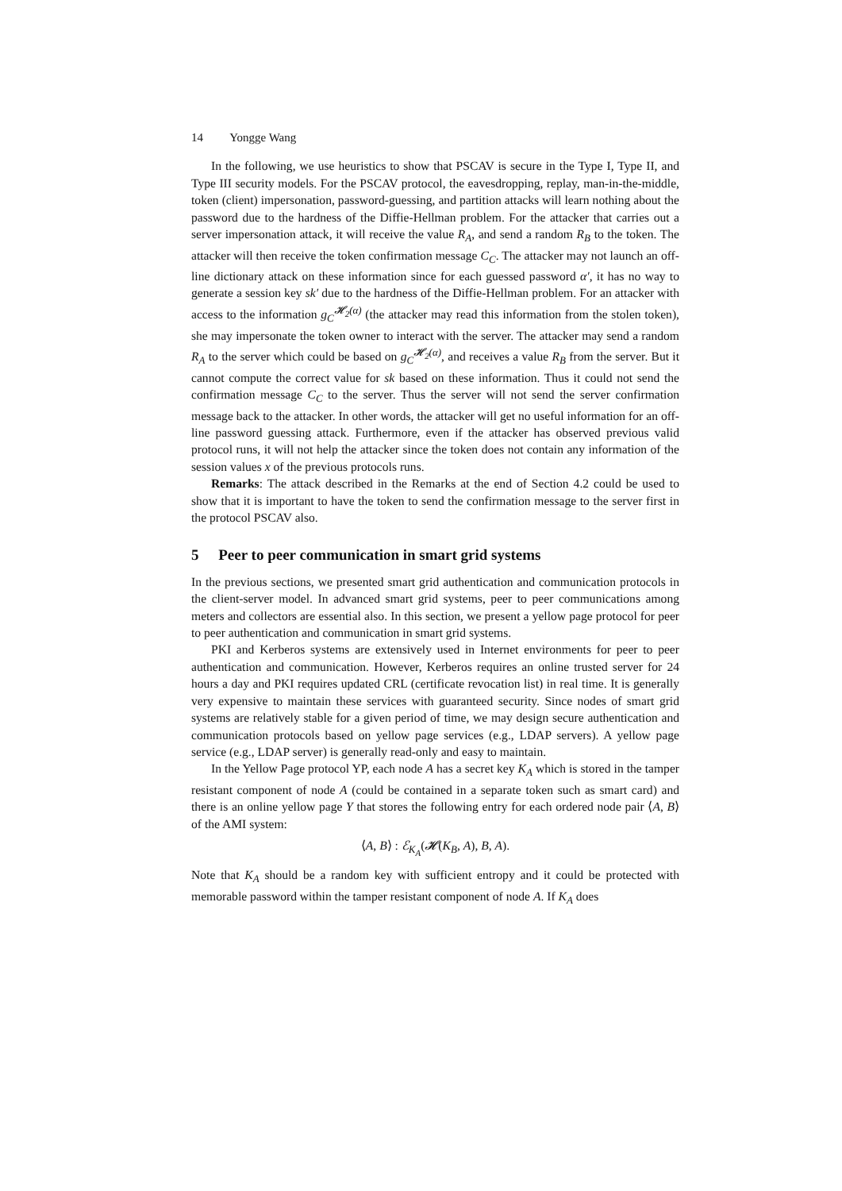14 Yongge Wang
In the following, we use heuristics to show that PSCAV is secure in the Type I, Type II, and Type III security models. For the PSCAV protocol, the eavesdropping, replay, man-in-the-middle, token (client) impersonation, password-guessing, and partition attacks will learn nothing about the password due to the hardness of the Diffie-Hellman problem. For the attacker that carries out a server impersonation attack, it will receive the value R<sub>A</sub>, and send a random R<sub>B</sub> to the token. The attacker will then receive the token confirmation message C<sub>C</sub>. The attacker may not launch an off-line dictionary attack on these information since for each guessed password α′, it has no way to generate a session key sk′ due to the hardness of the Diffie-Hellman problem. For an attacker with access to the information g<sub>C</sub><sup>𝓗<sub>2</sub>(α)</sup> (the attacker may read this information from the stolen token), she may impersonate the token owner to interact with the server. The attacker may send a random R<sub>A</sub> to the server which could be based on g<sub>C</sub><sup>𝓗<sub>2</sub>(α)</sup>, and receives a value R<sub>B</sub> from the server. But it cannot compute the correct value for sk based on these information. Thus it could not send the confirmation message C<sub>C</sub> to the server. Thus the server will not send the server confirmation message back to the attacker. In other words, the attacker will get no useful information for an off-line password guessing attack. Furthermore, even if the attacker has observed previous valid protocol runs, it will not help the attacker since the token does not contain any information of the session values x of the previous protocols runs.
Remarks: The attack described in the Remarks at the end of Section 4.2 could be used to show that it is important to have the token to send the confirmation message to the server first in the protocol PSCAV also.
5 Peer to peer communication in smart grid systems
In the previous sections, we presented smart grid authentication and communication protocols in the client-server model. In advanced smart grid systems, peer to peer communications among meters and collectors are essential also. In this section, we present a yellow page protocol for peer to peer authentication and communication in smart grid systems.
PKI and Kerberos systems are extensively used in Internet environments for peer to peer authentication and communication. However, Kerberos requires an online trusted server for 24 hours a day and PKI requires updated CRL (certificate revocation list) in real time. It is generally very expensive to maintain these services with guaranteed security. Since nodes of smart grid systems are relatively stable for a given period of time, we may design secure authentication and communication protocols based on yellow page services (e.g., LDAP servers). A yellow page service (e.g., LDAP server) is generally read-only and easy to maintain.
In the Yellow Page protocol YP, each node A has a secret key K<sub>A</sub> which is stored in the tamper resistant component of node A (could be contained in a separate token such as smart card) and there is an online yellow page Y that stores the following entry for each ordered node pair ⟨A, B⟩ of the AMI system:
⟨A, B⟩ : ℰ<sub>K<sub>A</sub></sub>(𝓗(K<sub>B</sub>, A), B, A).
Note that K<sub>A</sub> should be a random key with sufficient entropy and it could be protected with memorable password within the tamper resistant component of node A. If K<sub>A</sub> does